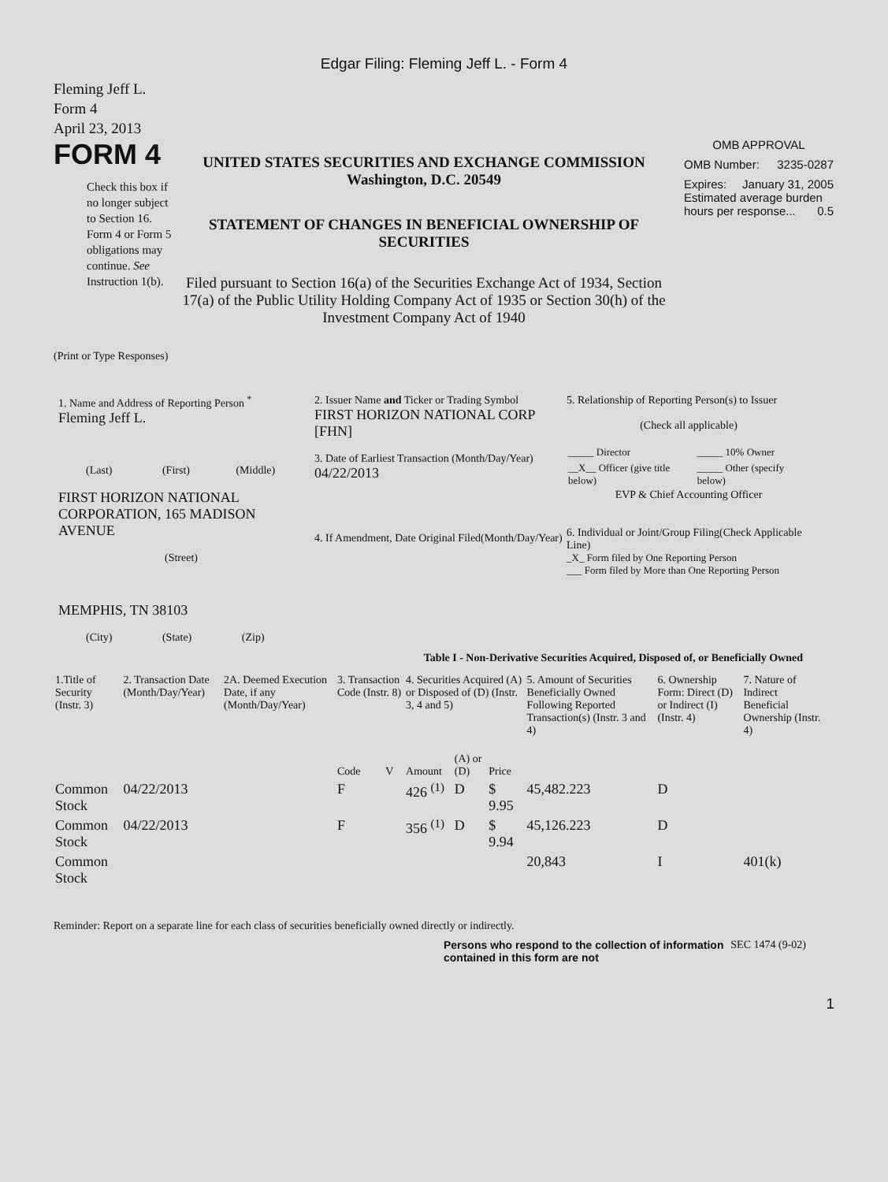Edgar Filing: Fleming Jeff L. - Form 4
Fleming Jeff L.
Form 4
April 23, 2013
FORM 4
Check this box if no longer subject to Section 16. Form 4 or Form 5 obligations may continue. See Instruction 1(b).
UNITED STATES SECURITIES AND EXCHANGE COMMISSION
Washington, D.C. 20549
STATEMENT OF CHANGES IN BENEFICIAL OWNERSHIP OF SECURITIES
Filed pursuant to Section 16(a) of the Securities Exchange Act of 1934, Section 17(a) of the Public Utility Holding Company Act of 1935 or Section 30(h) of the Investment Company Act of 1940
OMB APPROVAL
OMB Number: 3235-0287
Expires: January 31, 2005
Estimated average burden hours per response... 0.5
(Print or Type Responses)
1. Name and Address of Reporting Person <sup>*</sup>
Fleming Jeff L.
(Last) (First) (Middle)
FIRST HORIZON NATIONAL CORPORATION, 165 MADISON AVENUE
(Street)
MEMPHIS, TN 38103
(City) (State) (Zip)
2. Issuer Name and Ticker or Trading Symbol
FIRST HORIZON NATIONAL CORP [FHN]
3. Date of Earliest Transaction (Month/Day/Year)
04/22/2013
4. If Amendment, Date Original Filed(Month/Day/Year)
5. Relationship of Reporting Person(s) to Issuer
(Check all applicable)
| _____ Director | _____ 10% Owner |
| __X__ Officer (give title below) | _____ Other (specify below) |
EVP & Chief Accounting Officer
6. Individual or Joint/Group Filing(Check Applicable Line)
_X_ Form filed by One Reporting Person
___ Form filed by More than One Reporting Person
Table I - Non-Derivative Securities Acquired, Disposed of, or Beneficially Owned
| 1.Title of Security (Instr. 3) | 2. Transaction Date (Month/Day/Year) | 2A. Deemed Execution Date, if any (Month/Day/Year) | 3. Transaction Code (Instr. 8) | | 4. Securities Acquired (A) or Disposed of (D) (Instr. 3, 4 and 5) | | | 5. Amount of Securities Beneficially Owned Following Reported Transaction(s) (Instr. 3 and 4) | 6. Ownership Form: Direct (D) or Indirect (I) (Instr. 4) | 7. Nature of Indirect Beneficial Ownership (Instr. 4) |
| --- | --- | --- | --- | --- | --- | --- | --- | --- | --- | --- |
| | | | Code | V | Amount | (A) or (D) | Price | | | |
| Common Stock | 04/22/2013 | | F | | 426 <sup>(1)</sup> | D | $ 9.95 | 45,482.223 | D | |
| Common Stock | 04/22/2013 | | F | | 356 <sup>(1)</sup> | D | $ 9.94 | 45,126.223 | D | |
| Common Stock | | | | | | | | 20,843 | I | 401(k) |
Reminder: Report on a separate line for each class of securities beneficially owned directly or indirectly.
Persons who respond to the collection of information contained in this form are not
SEC 1474 (9-02)
1